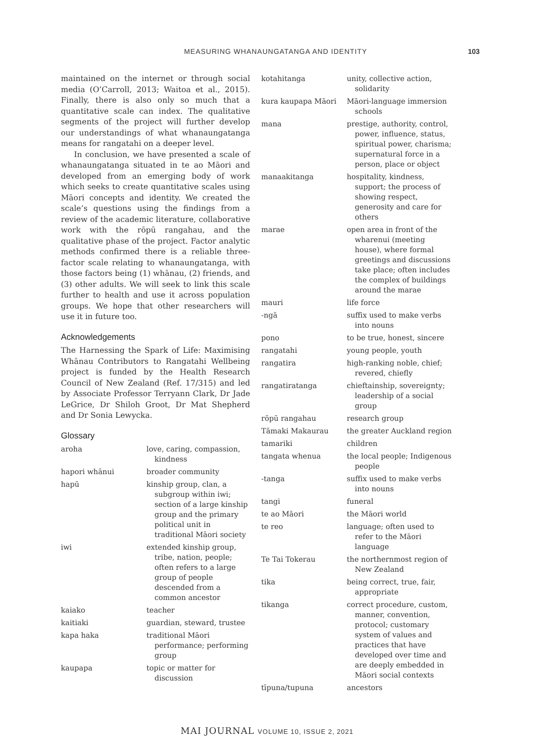MEASURING WHANAUNGATANGA AND IDENTITY 103
maintained on the internet or through social media (O’Carroll, 2013; Waitoa et al., 2015). Finally, there is also only so much that a quantitative scale can index. The qualitative segments of the project will further develop our understandings of what whanaungatanga means for rangatahi on a deeper level.
In conclusion, we have presented a scale of whanaungatanga situated in te ao Māori and developed from an emerging body of work which seeks to create quantitative scales using Māori concepts and identity. We created the scale’s questions using the findings from a review of the academic literature, collaborative work with the rōpū rangahau, and the qualitative phase of the project. Factor analytic methods confirmed there is a reliable three-factor scale relating to whanaungatanga, with those factors being (1) whānau, (2) friends, and (3) other adults. We will seek to link this scale further to health and use it across population groups. We hope that other researchers will use it in future too.
Acknowledgements
The Harnessing the Spark of Life: Maximising Whānau Contributors to Rangatahi Wellbeing project is funded by the Health Research Council of New Zealand (Ref. 17/315) and led by Associate Professor Terryann Clark, Dr Jade LeGrice, Dr Shiloh Groot, Dr Mat Shepherd and Dr Sonia Lewycka.
Glossary
| aroha | love, caring, compassion, kindness |
| hapori whānui | broader community |
| hapū | kinship group, clan, a subgroup within iwi; section of a large kinship group and the primary political unit in traditional Māori society |
| iwi | extended kinship group, tribe, nation, people; often refers to a large group of people descended from a common ancestor |
| kaiako | teacher |
| kaitiaki | guardian, steward, trustee |
| kapa haka | traditional Māori performance; performing group |
| kaupapa | topic or matter for discussion |
| kotahitanga | unity, collective action, solidarity |
| kura kaupapa Māori | Māori-language immersion schools |
| mana | prestige, authority, control, power, influence, status, spiritual power, charisma; supernatural force in a person, place or object |
| manaakitanga | hospitality, kindness, support; the process of showing respect, generosity and care for others |
| marae | open area in front of the wharenui (meeting house), where formal greetings and discussions take place; often includes the complex of buildings around the marae |
| mauri | life force |
| -ngā | suffix used to make verbs into nouns |
| pono | to be true, honest, sincere |
| rangatahi | young people, youth |
| rangatira | high-ranking noble, chief; revered, chiefly |
| rangatiratanga | chieftainship, sovereignty; leadership of a social group |
| rōpū rangahau | research group |
| Tāmaki Makaurau | the greater Auckland region |
| tamariki | children |
| tangata whenua | the local people; Indigenous people |
| -tanga | suffix used to make verbs into nouns |
| tangi | funeral |
| te ao Māori | the Māori world |
| te reo | language; often used to refer to the Māori language |
| Te Tai Tokerau | the northernmost region of New Zealand |
| tika | being correct, true, fair, appropriate |
| tikanga | correct procedure, custom, manner, convention, protocol; customary system of values and practices that have developed over time and are deeply embedded in Māori social contexts |
| tīpuna/tupuna | ancestors |
MAI JOURNAL VOLUME 10, ISSUE 2, 2021